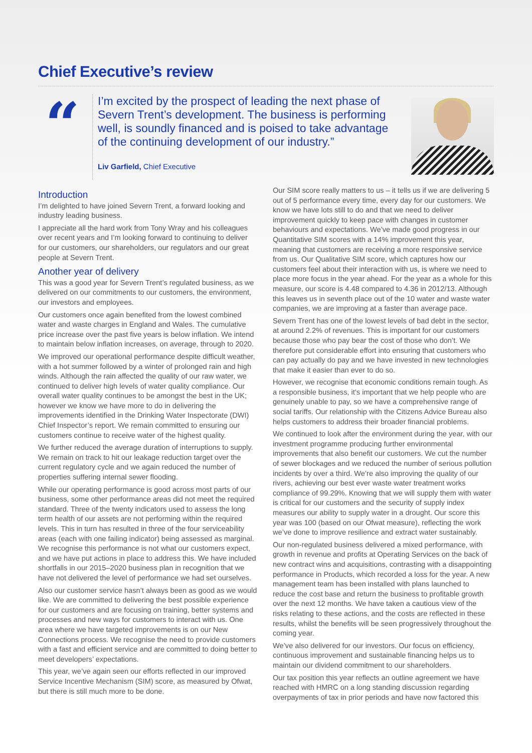Chief Executive’s review
“
I’m excited by the prospect of leading the next phase of Severn Trent’s development. The business is performing well, is soundly financed and is poised to take advantage of the continuing development of our industry.”
Liv Garfield, Chief Executive
Introduction
I’m delighted to have joined Severn Trent, a forward looking and industry leading business.
I appreciate all the hard work from Tony Wray and his colleagues over recent years and I’m looking forward to continuing to deliver for our customers, our shareholders, our regulators and our great people at Severn Trent.
Another year of delivery
This was a good year for Severn Trent’s regulated business, as we delivered on our commitments to our customers, the environment, our investors and employees.
Our customers once again benefited from the lowest combined water and waste charges in England and Wales. The cumulative price increase over the past five years is below inflation. We intend to maintain below inflation increases, on average, through to 2020.
We improved our operational performance despite difficult weather, with a hot summer followed by a winter of prolonged rain and high winds. Although the rain affected the quality of our raw water, we continued to deliver high levels of water quality compliance. Our overall water quality continues to be amongst the best in the UK; however we know we have more to do in delivering the improvements identified in the Drinking Water Inspectorate (DWI) Chief Inspector’s report. We remain committed to ensuring our customers continue to receive water of the highest quality.
We further reduced the average duration of interruptions to supply. We remain on track to hit our leakage reduction target over the current regulatory cycle and we again reduced the number of properties suffering internal sewer flooding.
While our operating performance is good across most parts of our business, some other performance areas did not meet the required standard. Three of the twenty indicators used to assess the long term health of our assets are not performing within the required levels. This in turn has resulted in three of the four serviceability areas (each with one failing indicator) being assessed as marginal. We recognise this performance is not what our customers expect, and we have put actions in place to address this. We have included shortfalls in our 2015–2020 business plan in recognition that we have not delivered the level of performance we had set ourselves.
Also our customer service hasn’t always been as good as we would like. We are committed to delivering the best possible experience for our customers and are focusing on training, better systems and processes and new ways for customers to interact with us. One area where we have targeted improvements is on our New Connections process. We recognise the need to provide customers with a fast and efficient service and are committed to doing better to meet developers’ expectations.
This year, we’ve again seen our efforts reflected in our improved Service Incentive Mechanism (SIM) score, as measured by Ofwat, but there is still much more to be done.
Our SIM score really matters to us – it tells us if we are delivering 5 out of 5 performance every time, every day for our customers. We know we have lots still to do and that we need to deliver improvement quickly to keep pace with changes in customer behaviours and expectations. We’ve made good progress in our Quantitative SIM scores with a 14% improvement this year, meaning that customers are receiving a more responsive service from us. Our Qualitative SIM score, which captures how our customers feel about their interaction with us, is where we need to place more focus in the year ahead. For the year as a whole for this measure, our score is 4.48 compared to 4.36 in 2012/13. Although this leaves us in seventh place out of the 10 water and waste water companies, we are improving at a faster than average pace.
Severn Trent has one of the lowest levels of bad debt in the sector, at around 2.2% of revenues. This is important for our customers because those who pay bear the cost of those who don’t. We therefore put considerable effort into ensuring that customers who can pay actually do pay and we have invested in new technologies that make it easier than ever to do so.
However, we recognise that economic conditions remain tough. As a responsible business, it’s important that we help people who are genuinely unable to pay, so we have a comprehensive range of social tariffs. Our relationship with the Citizens Advice Bureau also helps customers to address their broader financial problems.
We continued to look after the environment during the year, with our investment programme producing further environmental improvements that also benefit our customers. We cut the number of sewer blockages and we reduced the number of serious pollution incidents by over a third. We’re also improving the quality of our rivers, achieving our best ever waste water treatment works compliance of 99.29%. Knowing that we will supply them with water is critical for our customers and the security of supply index measures our ability to supply water in a drought. Our score this year was 100 (based on our Ofwat measure), reflecting the work we’ve done to improve resilience and extract water sustainably.
Our non-regulated business delivered a mixed performance, with growth in revenue and profits at Operating Services on the back of new contract wins and acquisitions, contrasting with a disappointing performance in Products, which recorded a loss for the year. A new management team has been installed with plans launched to reduce the cost base and return the business to profitable growth over the next 12 months. We have taken a cautious view of the risks relating to these actions, and the costs are reflected in these results, whilst the benefits will be seen progressively throughout the coming year.
We’ve also delivered for our investors. Our focus on efficiency, continuous improvement and sustainable financing helps us to maintain our dividend commitment to our shareholders.
Our tax position this year reflects an outline agreement we have reached with HMRC on a long standing discussion regarding overpayments of tax in prior periods and have now factored this